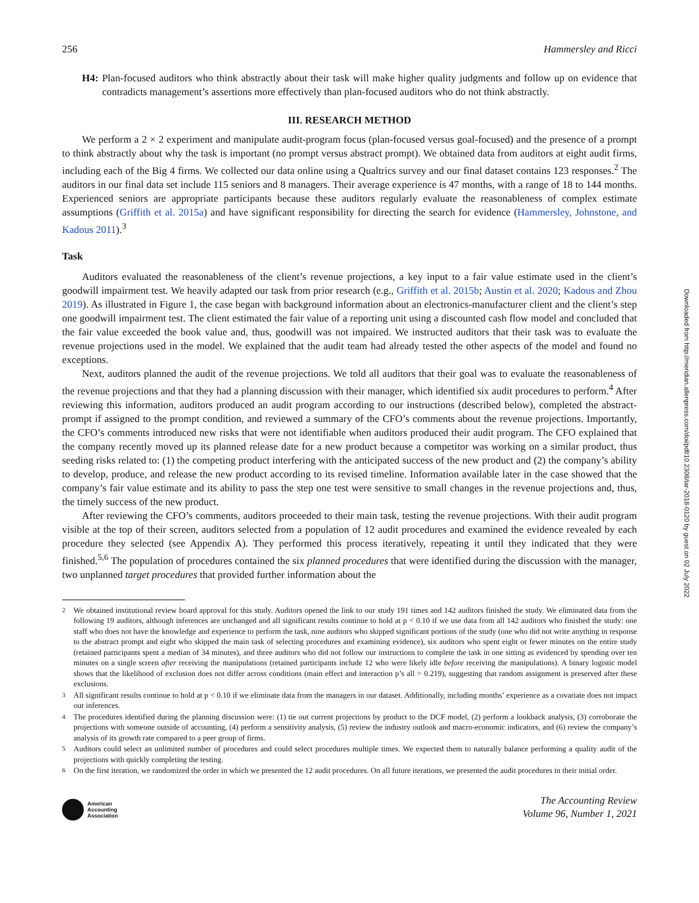256 Hammersley and Ricci
H4: Plan-focused auditors who think abstractly about their task will make higher quality judgments and follow up on evidence that contradicts management’s assertions more effectively than plan-focused auditors who do not think abstractly.
III. RESEARCH METHOD
We perform a 2 × 2 experiment and manipulate audit-program focus (plan-focused versus goal-focused) and the presence of a prompt to think abstractly about why the task is important (no prompt versus abstract prompt). We obtained data from auditors at eight audit firms, including each of the Big 4 firms. We collected our data online using a Qualtrics survey and our final dataset contains 123 responses.<sup>2</sup> The auditors in our final data set include 115 seniors and 8 managers. Their average experience is 47 months, with a range of 18 to 144 months. Experienced seniors are appropriate participants because these auditors regularly evaluate the reasonableness of complex estimate assumptions (Griffith et al. 2015a) and have significant responsibility for directing the search for evidence (Hammersley, Johnstone, and Kadous 2011).<sup>3</sup>
Task
Auditors evaluated the reasonableness of the client’s revenue projections, a key input to a fair value estimate used in the client’s goodwill impairment test. We heavily adapted our task from prior research (e.g., Griffith et al. 2015b; Austin et al. 2020; Kadous and Zhou 2019). As illustrated in Figure 1, the case began with background information about an electronics-manufacturer client and the client’s step one goodwill impairment test. The client estimated the fair value of a reporting unit using a discounted cash flow model and concluded that the fair value exceeded the book value and, thus, goodwill was not impaired. We instructed auditors that their task was to evaluate the revenue projections used in the model. We explained that the audit team had already tested the other aspects of the model and found no exceptions.
Next, auditors planned the audit of the revenue projections. We told all auditors that their goal was to evaluate the reasonableness of the revenue projections and that they had a planning discussion with their manager, which identified six audit procedures to perform.<sup>4</sup> After reviewing this information, auditors produced an audit program according to our instructions (described below), completed the abstract-prompt if assigned to the prompt condition, and reviewed a summary of the CFO’s comments about the revenue projections. Importantly, the CFO’s comments introduced new risks that were not identifiable when auditors produced their audit program. The CFO explained that the company recently moved up its planned release date for a new product because a competitor was working on a similar product, thus seeding risks related to: (1) the competing product interfering with the anticipated success of the new product and (2) the company’s ability to develop, produce, and release the new product according to its revised timeline. Information available later in the case showed that the company’s fair value estimate and its ability to pass the step one test were sensitive to small changes in the revenue projections and, thus, the timely success of the new product.
After reviewing the CFO’s comments, auditors proceeded to their main task, testing the revenue projections. With their audit program visible at the top of their screen, auditors selected from a population of 12 audit procedures and examined the evidence revealed by each procedure they selected (see Appendix A). They performed this process iteratively, repeating it until they indicated that they were finished.<sup>5,6</sup> The population of procedures contained the six planned procedures that were identified during the discussion with the manager, two unplanned target procedures that provided further information about the
<sup>2</sup> We obtained institutional review board approval for this study. Auditors opened the link to our study 191 times and 142 auditors finished the study. We eliminated data from the following 19 auditors, although inferences are unchanged and all significant results continue to hold at p < 0.10 if we use data from all 142 auditors who finished the study: one staff who does not have the knowledge and experience to perform the task, nine auditors who skipped significant portions of the study (one who did not write anything in response to the abstract prompt and eight who skipped the main task of selecting procedures and examining evidence), six auditors who spent eight or fewer minutes on the entire study (retained participants spent a median of 34 minutes), and three auditors who did not follow our instructions to complete the task in one sitting as evidenced by spending over ten minutes on a single screen after receiving the manipulations (retained participants include 12 who were likely idle before receiving the manipulations). A binary logistic model shows that the likelihood of exclusion does not differ across conditions (main effect and interaction p’s all > 0.219), suggesting that random assignment is preserved after these exclusions.
<sup>3</sup> All significant results continue to hold at p < 0.10 if we eliminate data from the managers in our dataset. Additionally, including months’ experience as a covariate does not impact our inferences.
<sup>4</sup> The procedures identified during the planning discussion were: (1) tie out current projections by product to the DCF model, (2) perform a lookback analysis, (3) corroborate the projections with someone outside of accounting, (4) perform a sensitivity analysis, (5) review the industry outlook and macro-economic indicators, and (6) review the company’s analysis of its growth rate compared to a peer group of firms.
<sup>5</sup> Auditors could select an unlimited number of procedures and could select procedures multiple times. We expected them to naturally balance performing a quality audit of the projections with quickly completing the testing.
<sup>6</sup> On the first iteration, we randomized the order in which we presented the 12 audit procedures. On all future iterations, we presented the audit procedures in their initial order.
American
Accounting
Association
The Accounting Review
Volume 96, Number 1, 2021
Downloaded from http://meridian.allenpress.com/doi/pdf/10.2308/tar-2018-0120 by guest on 02 July 2022